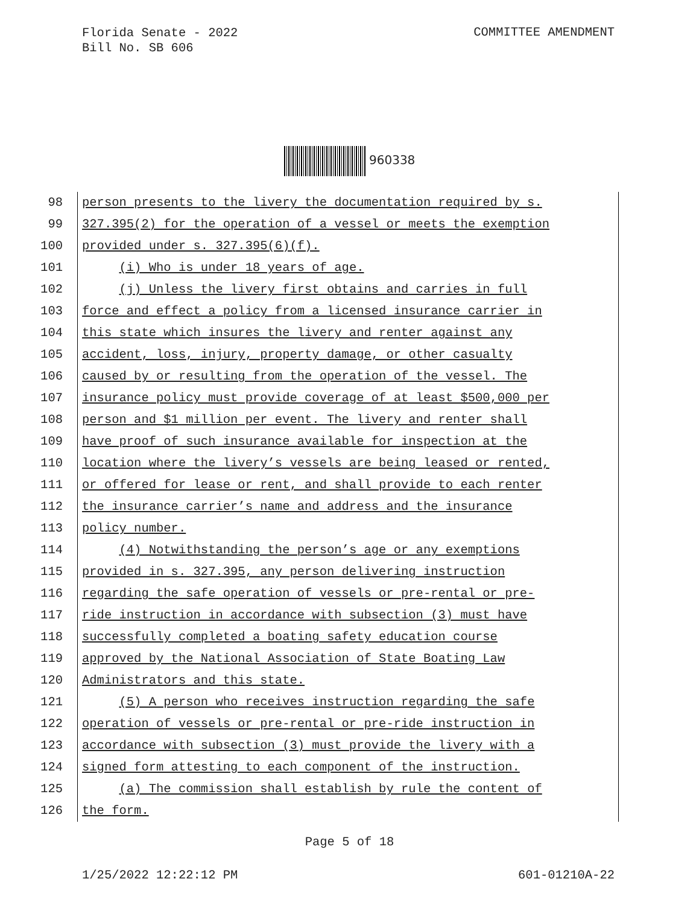Florida Senate - 2022
Bill No. SB 606
COMMITTEE AMENDMENT
960338
98 person presents to the livery the documentation required by s.
99 327.395(2) for the operation of a vessel or meets the exemption
100 provided under s. 327.395(6)(f).
101 (i) Who is under 18 years of age.
102 (j) Unless the livery first obtains and carries in full
103 force and effect a policy from a licensed insurance carrier in
104 this state which insures the livery and renter against any
105 accident, loss, injury, property damage, or other casualty
106 caused by or resulting from the operation of the vessel. The
107 insurance policy must provide coverage of at least $500,000 per
108 person and $1 million per event. The livery and renter shall
109 have proof of such insurance available for inspection at the
110 location where the livery’s vessels are being leased or rented,
111 or offered for lease or rent, and shall provide to each renter
112 the insurance carrier’s name and address and the insurance
113 policy number.
114 (4) Notwithstanding the person’s age or any exemptions
115 provided in s. 327.395, any person delivering instruction
116 regarding the safe operation of vessels or pre-rental or pre-
117 ride instruction in accordance with subsection (3) must have
118 successfully completed a boating safety education course
119 approved by the National Association of State Boating Law
120 Administrators and this state.
121 (5) A person who receives instruction regarding the safe
122 operation of vessels or pre-rental or pre-ride instruction in
123 accordance with subsection (3) must provide the livery with a
124 signed form attesting to each component of the instruction.
125 (a) The commission shall establish by rule the content of
126 the form.
Page 5 of 18
1/25/2022 12:22:12 PM 601-01210A-22